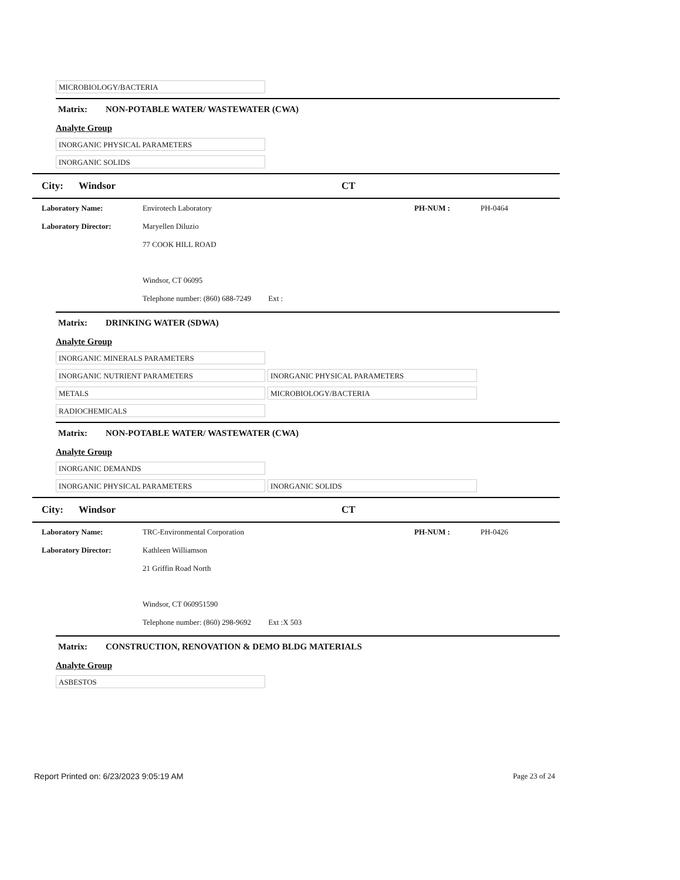MICROBIOLOGY/BACTERIA
Matrix: NON-POTABLE WATER/ WASTEWATER (CWA)
Analyte Group
INORGANIC PHYSICAL PARAMETERS
INORGANIC SOLIDS
City: Windsor CT
Laboratory Name: Envirotech Laboratory PH-NUM : PH-0464
Laboratory Director: Maryellen Diluzio
77 COOK HILL ROAD
Windsor, CT 06095
Telephone number: (860) 688-7249 Ext :
Matrix: DRINKING WATER (SDWA)
Analyte Group
INORGANIC MINERALS PARAMETERS
INORGANIC NUTRIENT PARAMETERS INORGANIC PHYSICAL PARAMETERS
METALS MICROBIOLOGY/BACTERIA
RADIOCHEMICALS
Matrix: NON-POTABLE WATER/ WASTEWATER (CWA)
Analyte Group
INORGANIC DEMANDS
INORGANIC PHYSICAL PARAMETERS INORGANIC SOLIDS
City: Windsor CT
Laboratory Name: TRC-Environmental Corporation PH-NUM : PH-0426
Laboratory Director: Kathleen Williamson
21 Griffin Road North
Windsor, CT 060951590
Telephone number: (860) 298-9692 Ext :X 503
Matrix: CONSTRUCTION, RENOVATION & DEMO BLDG MATERIALS
Analyte Group
ASBESTOS
Report Printed on: 6/23/2023 9:05:19 AM Page 23 of 24